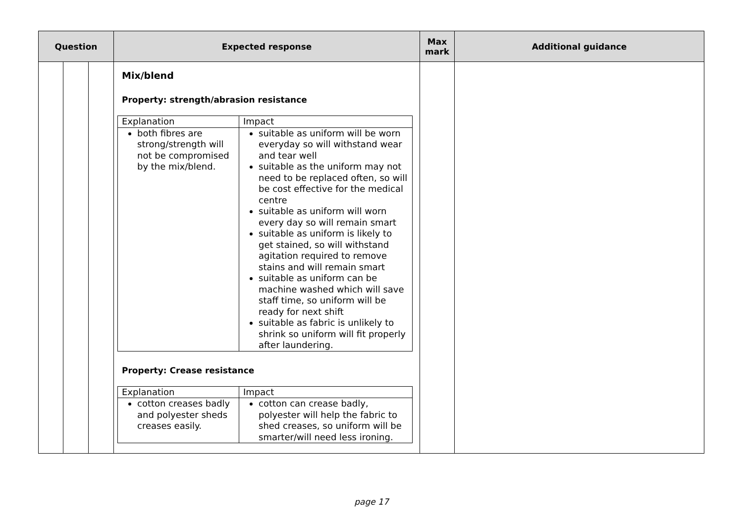| Question | | | Expected response | Max mark | Additional guidance |
| --- | --- | --- | --- | --- | --- |
| | | | Mix/blend Property: strength/abrasion resistance / Explanation / Impact / / both fibres are strong/strength will not be compromised by the mix/blend. / suitable as uniform will be worn everyday so will withstand wear and tear well suitable as the uniform may not need to be replaced often, so will be cost effective for the medical centre suitable as uniform will worn every day so will remain smart suitable as uniform is likely to get stained, so will withstand agitation required to remove stains and will remain smart suitable as uniform can be machine washed which will save staff time, so uniform will be ready for next shift suitable as fabric is unlikely to shrink so uniform will fit properly after laundering. / Property: Crease resistance / Explanation / Impact / / cotton creases badly and polyester sheds creases easily. / cotton can crease badly, polyester will help the fabric to shed creases, so uniform will be smarter/will need less ironing. / | | |
page 17